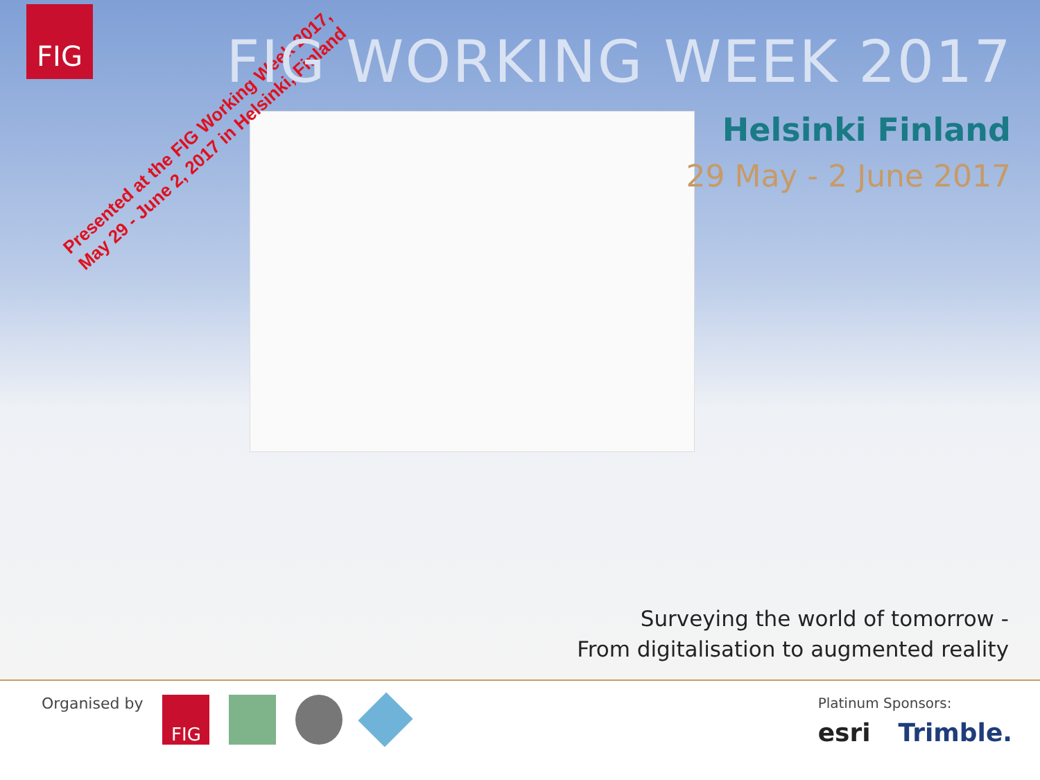FIG
Presented at the FIG Working Week 2017,
May 29 - June 2, 2017 in Helsinki, Finland
FIG WORKING WEEK 2017
Helsinki Finland
29 May - 2 June 2017
Surveying the world of tomorrow -
From digitalisation to augmented reality
Organised by
FIG
Platinum Sponsors:
esri Trimble.